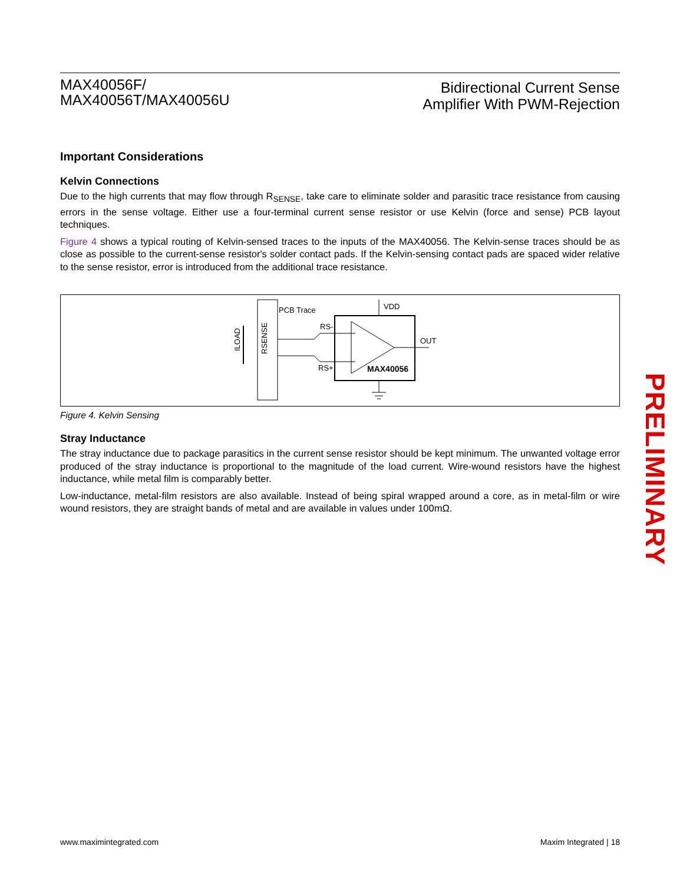MAX40056F/
MAX40056T/MAX40056U
Bidirectional Current Sense
Amplifier With PWM-Rejection
Important Considerations
Kelvin Connections
Due to the high currents that may flow through R<sub>SENSE</sub>, take care to eliminate solder and parasitic trace resistance from causing errors in the sense voltage. Either use a four-terminal current sense resistor or use Kelvin (force and sense) PCB layout techniques.
Figure 4 shows a typical routing of Kelvin-sensed traces to the inputs of the MAX40056. The Kelvin-sense traces should be as close as possible to the current-sense resistor's solder contact pads. If the Kelvin-sensing contact pads are spaced wider relative to the sense resistor, error is introduced from the additional trace resistance.
ILOAD
RSENSE
PCB Trace
RS-
RS+
OUT
VDD
MAX40056
Figure 4. Kelvin Sensing
Stray Inductance
The stray inductance due to package parasitics in the current sense resistor should be kept minimum. The unwanted voltage error produced of the stray inductance is proportional to the magnitude of the load current. Wire-wound resistors have the highest inductance, while metal film is comparably better.
Low-inductance, metal-film resistors are also available. Instead of being spiral wrapped around a core, as in metal-film or wire wound resistors, they are straight bands of metal and are available in values under 100mΩ.
PRELIMINARY
www.maximintegrated.com Maxim Integrated | 18